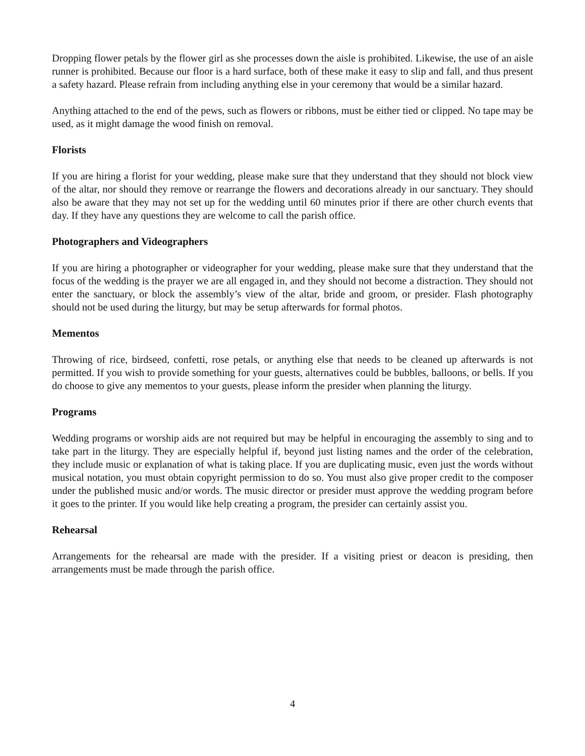Dropping flower petals by the flower girl as she processes down the aisle is prohibited. Likewise, the use of an aisle runner is prohibited. Because our floor is a hard surface, both of these make it easy to slip and fall, and thus present a safety hazard. Please refrain from including anything else in your ceremony that would be a similar hazard.
Anything attached to the end of the pews, such as flowers or ribbons, must be either tied or clipped. No tape may be used, as it might damage the wood finish on removal.
Florists
If you are hiring a florist for your wedding, please make sure that they understand that they should not block view of the altar, nor should they remove or rearrange the flowers and decorations already in our sanctuary. They should also be aware that they may not set up for the wedding until 60 minutes prior if there are other church events that day. If they have any questions they are welcome to call the parish office.
Photographers and Videographers
If you are hiring a photographer or videographer for your wedding, please make sure that they understand that the focus of the wedding is the prayer we are all engaged in, and they should not become a distraction. They should not enter the sanctuary, or block the assembly’s view of the altar, bride and groom, or presider. Flash photography should not be used during the liturgy, but may be setup afterwards for formal photos.
Mementos
Throwing of rice, birdseed, confetti, rose petals, or anything else that needs to be cleaned up afterwards is not permitted. If you wish to provide something for your guests, alternatives could be bubbles, balloons, or bells. If you do choose to give any mementos to your guests, please inform the presider when planning the liturgy.
Programs
Wedding programs or worship aids are not required but may be helpful in encouraging the assembly to sing and to take part in the liturgy. They are especially helpful if, beyond just listing names and the order of the celebration, they include music or explanation of what is taking place. If you are duplicating music, even just the words without musical notation, you must obtain copyright permission to do so. You must also give proper credit to the composer under the published music and/or words. The music director or presider must approve the wedding program before it goes to the printer. If you would like help creating a program, the presider can certainly assist you.
Rehearsal
Arrangements for the rehearsal are made with the presider. If a visiting priest or deacon is presiding, then arrangements must be made through the parish office.
4